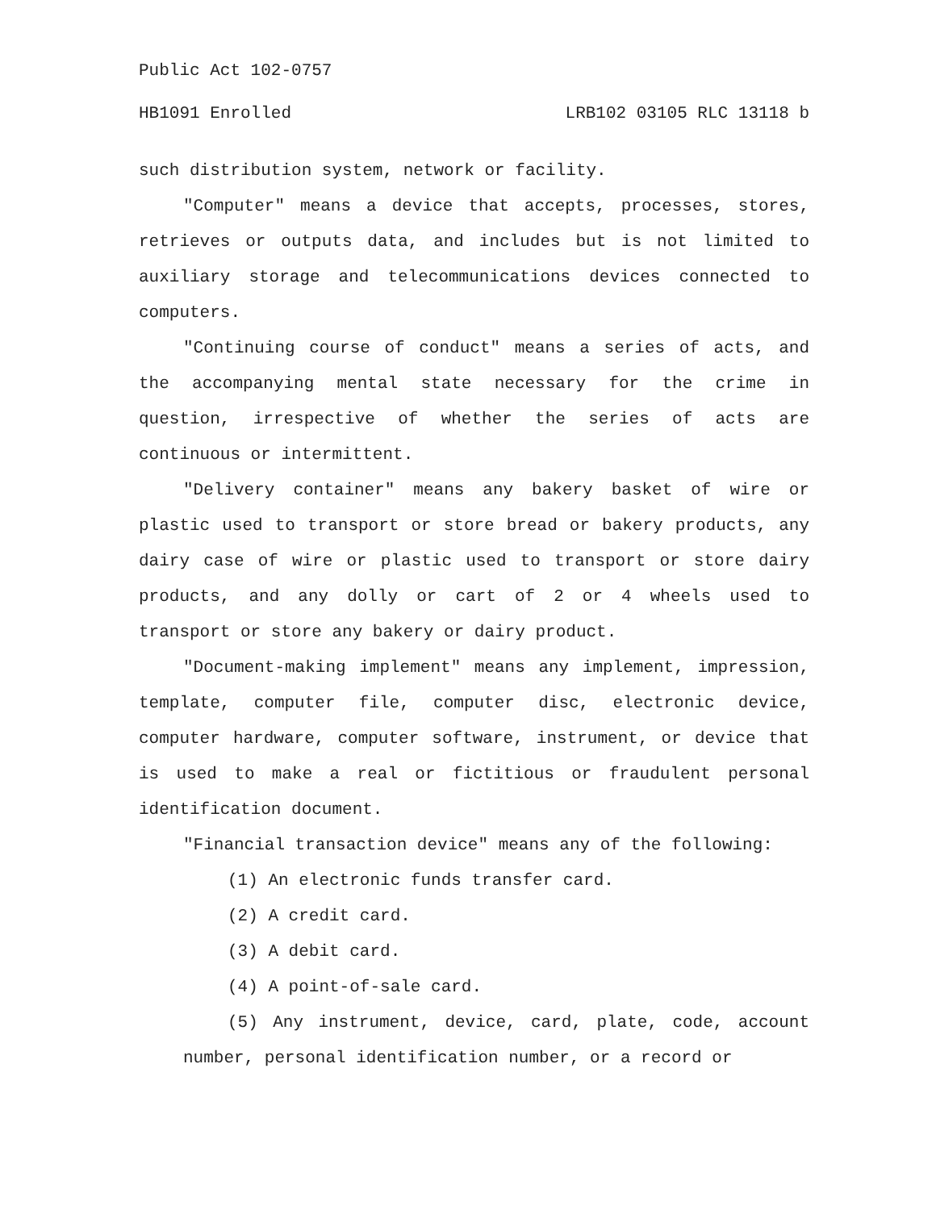Public Act 102-0757
HB1091 Enrolled LRB102 03105 RLC 13118 b
such distribution system, network or facility.
"Computer" means a device that accepts, processes, stores, retrieves or outputs data, and includes but is not limited to auxiliary storage and telecommunications devices connected to computers.
"Continuing course of conduct" means a series of acts, and the accompanying mental state necessary for the crime in question, irrespective of whether the series of acts are continuous or intermittent.
"Delivery container" means any bakery basket of wire or plastic used to transport or store bread or bakery products, any dairy case of wire or plastic used to transport or store dairy products, and any dolly or cart of 2 or 4 wheels used to transport or store any bakery or dairy product.
"Document-making implement" means any implement, impression, template, computer file, computer disc, electronic device, computer hardware, computer software, instrument, or device that is used to make a real or fictitious or fraudulent personal identification document.
"Financial transaction device" means any of the following:
(1) An electronic funds transfer card.
(2) A credit card.
(3) A debit card.
(4) A point-of-sale card.
(5) Any instrument, device, card, plate, code, account number, personal identification number, or a record or